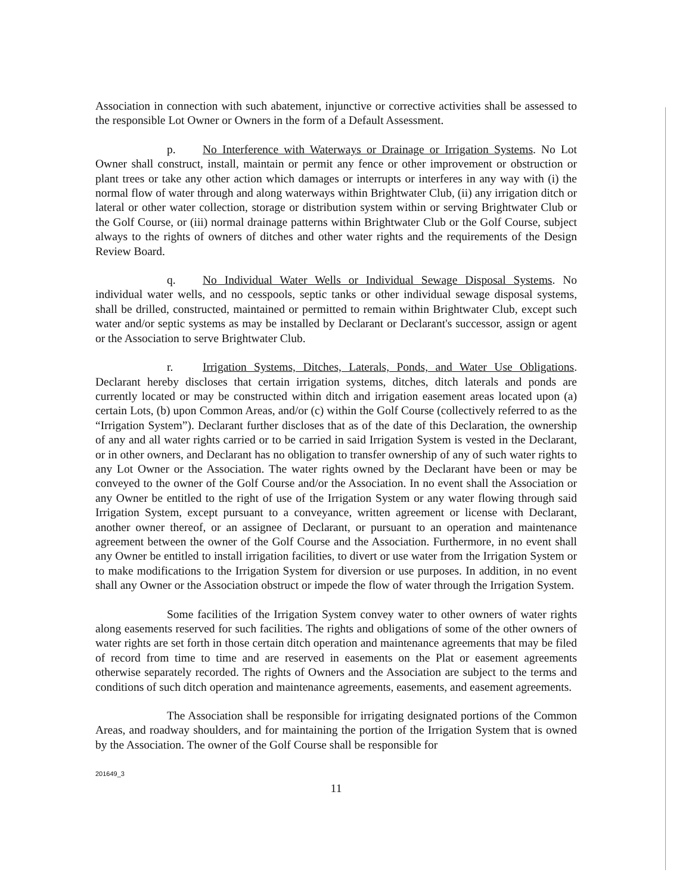Association in connection with such abatement, injunctive or corrective activities shall be assessed to the responsible Lot Owner or Owners in the form of a Default Assessment.
p. No Interference with Waterways or Drainage or Irrigation Systems. No Lot Owner shall construct, install, maintain or permit any fence or other improvement or obstruction or plant trees or take any other action which damages or interrupts or interferes in any way with (i) the normal flow of water through and along waterways within Brightwater Club, (ii) any irrigation ditch or lateral or other water collection, storage or distribution system within or serving Brightwater Club or the Golf Course, or (iii) normal drainage patterns within Brightwater Club or the Golf Course, subject always to the rights of owners of ditches and other water rights and the requirements of the Design Review Board.
q. No Individual Water Wells or Individual Sewage Disposal Systems. No individual water wells, and no cesspools, septic tanks or other individual sewage disposal systems, shall be drilled, constructed, maintained or permitted to remain within Brightwater Club, except such water and/or septic systems as may be installed by Declarant or Declarant's successor, assign or agent or the Association to serve Brightwater Club.
r. Irrigation Systems, Ditches, Laterals, Ponds, and Water Use Obligations. Declarant hereby discloses that certain irrigation systems, ditches, ditch laterals and ponds are currently located or may be constructed within ditch and irrigation easement areas located upon (a) certain Lots, (b) upon Common Areas, and/or (c) within the Golf Course (collectively referred to as the “Irrigation System”). Declarant further discloses that as of the date of this Declaration, the ownership of any and all water rights carried or to be carried in said Irrigation System is vested in the Declarant, or in other owners, and Declarant has no obligation to transfer ownership of any of such water rights to any Lot Owner or the Association. The water rights owned by the Declarant have been or may be conveyed to the owner of the Golf Course and/or the Association. In no event shall the Association or any Owner be entitled to the right of use of the Irrigation System or any water flowing through said Irrigation System, except pursuant to a conveyance, written agreement or license with Declarant, another owner thereof, or an assignee of Declarant, or pursuant to an operation and maintenance agreement between the owner of the Golf Course and the Association. Furthermore, in no event shall any Owner be entitled to install irrigation facilities, to divert or use water from the Irrigation System or to make modifications to the Irrigation System for diversion or use purposes. In addition, in no event shall any Owner or the Association obstruct or impede the flow of water through the Irrigation System.
Some facilities of the Irrigation System convey water to other owners of water rights along easements reserved for such facilities. The rights and obligations of some of the other owners of water rights are set forth in those certain ditch operation and maintenance agreements that may be filed of record from time to time and are reserved in easements on the Plat or easement agreements otherwise separately recorded. The rights of Owners and the Association are subject to the terms and conditions of such ditch operation and maintenance agreements, easements, and easement agreements.
The Association shall be responsible for irrigating designated portions of the Common Areas, and roadway shoulders, and for maintaining the portion of the Irrigation System that is owned by the Association. The owner of the Golf Course shall be responsible for
201649_3
11